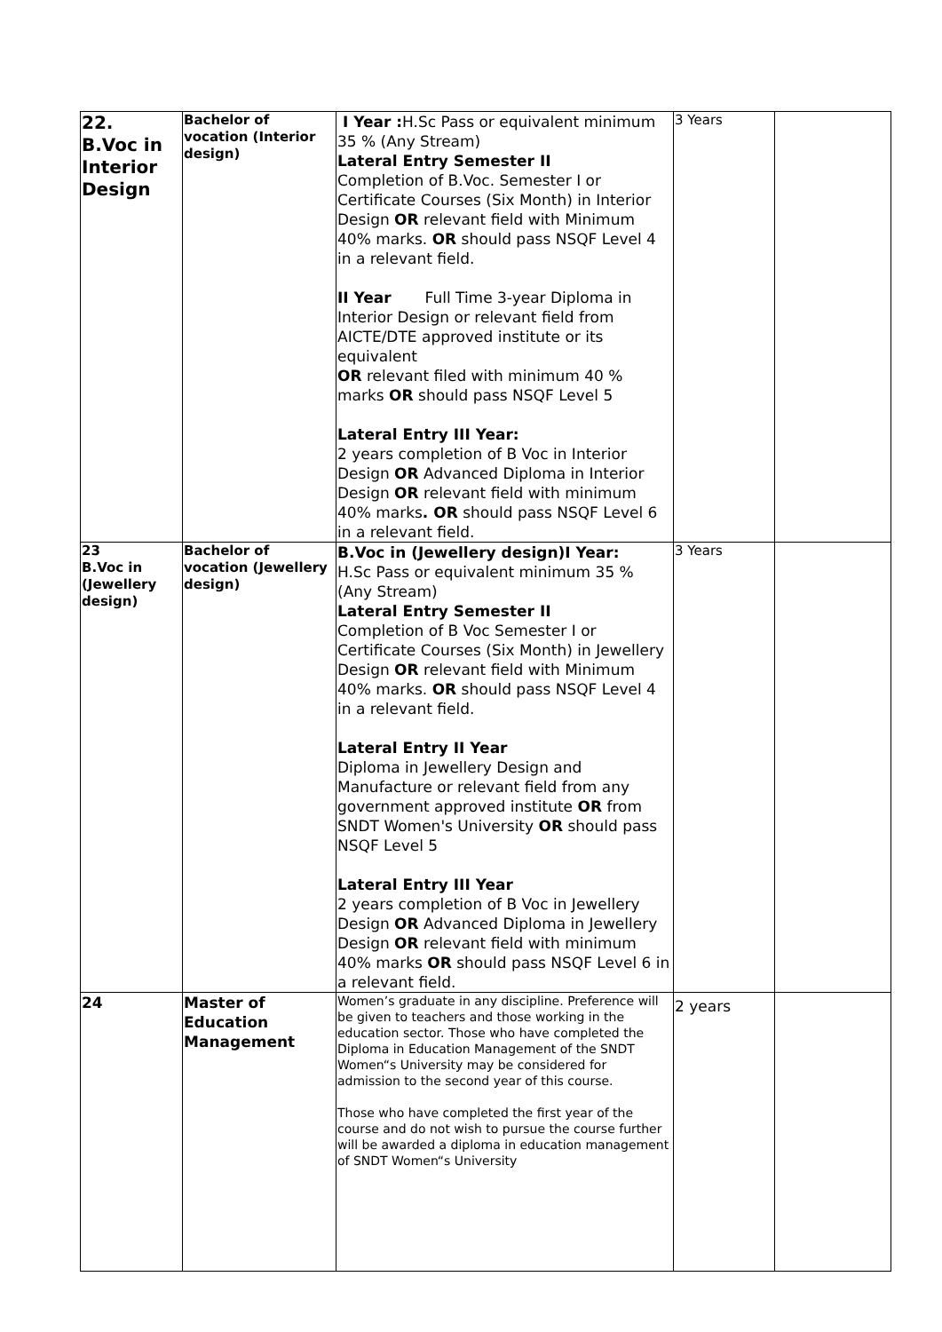| 22. B.Voc in Interior Design | Bachelor of vocation (Interior design) | I Year : H.Sc Pass or equivalent minimum 35 % (Any Stream) Lateral Entry Semester II Completion of B.Voc. Semester I or Certificate Courses (Six Month) in Interior Design OR relevant field with Minimum 40% marks. OR should pass NSQF Level 4 in a relevant field. II Year Full Time 3-year Diploma in Interior Design or relevant field from AICTE/DTE approved institute or its equivalent OR relevant filed with minimum 40 % marks OR should pass NSQF Level 5 Lateral Entry III Year: 2 years completion of B Voc in Interior Design OR Advanced Diploma in Interior Design OR relevant field with minimum 40% marks . OR should pass NSQF Level 6 in a relevant field. | 3 Years | |
| 23 B.Voc in (Jewellery design) | Bachelor of vocation (Jewellery design) | B.Voc in (Jewellery design)I Year: H.Sc Pass or equivalent minimum 35 % (Any Stream) Lateral Entry Semester II Completion of B Voc Semester I or Certificate Courses (Six Month) in Jewellery Design OR relevant field with Minimum 40% marks. OR should pass NSQF Level 4 in a relevant field. Lateral Entry II Year Diploma in Jewellery Design and Manufacture or relevant field from any government approved institute OR from SNDT Women's University OR should pass NSQF Level 5 Lateral Entry III Year 2 years completion of B Voc in Jewellery Design OR Advanced Diploma in Jewellery Design OR relevant field with minimum 40% marks OR should pass NSQF Level 6 in a relevant field. | 3 Years | |
| 24 | Master of Education Management | Women’s graduate in any discipline. Preference will be given to teachers and those working in the education sector. Those who have completed the Diploma in Education Management of the SNDT Women“s University may be considered for admission to the second year of this course. Those who have completed the first year of the course and do not wish to pursue the course further will be awarded a diploma in education management of SNDT Women“s University | 2 years | |